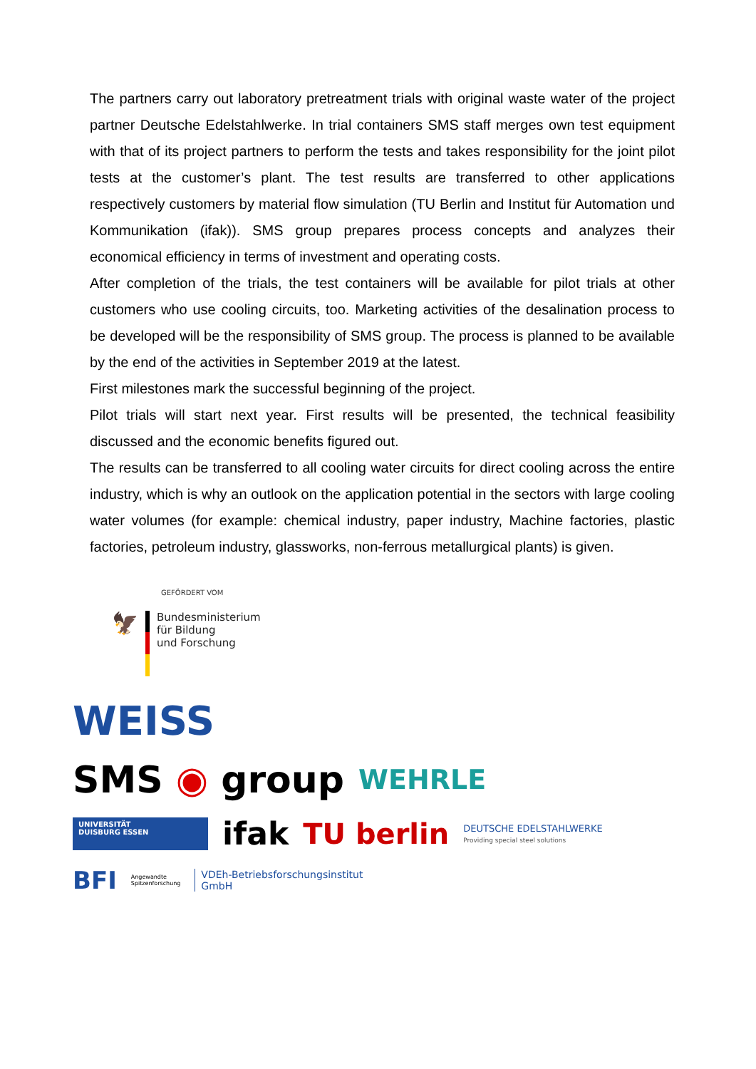The partners carry out laboratory pretreatment trials with original waste water of the project partner Deutsche Edelstahlwerke. In trial containers SMS staff merges own test equipment with that of its project partners to perform the tests and takes responsibility for the joint pilot tests at the customer’s plant. The test results are transferred to other applications respectively customers by material flow simulation (TU Berlin and Institut für Automation und Kommunikation (ifak)). SMS group prepares process concepts and analyzes their economical efficiency in terms of investment and operating costs.
After completion of the trials, the test containers will be available for pilot trials at other customers who use cooling circuits, too. Marketing activities of the desalination process to be developed will be the responsibility of SMS group. The process is planned to be available by the end of the activities in September 2019 at the latest.
First milestones mark the successful beginning of the project.
Pilot trials will start next year. First results will be presented, the technical feasibility discussed and the economic benefits figured out.
The results can be transferred to all cooling water circuits for direct cooling across the entire industry, which is why an outlook on the application potential in the sectors with large cooling water volumes (for example: chemical industry, paper industry, Machine factories, plastic factories, petroleum industry, glassworks, non-ferrous metallurgical plants) is given.
GEFÖRDERT VOM
🦅
Bundesministerium
für Bildung
und Forschung
WEISS
SMS ◉ group WEHRLE
UNIVERSITÄT
DUISBURG ESSEN
ifak TU berlin DEUTSCHE EDELSTAHLWERKE
Providing special steel solutions
BFI Angewandte
Spitzenforschung VDEh-Betriebsforschungsinstitut
GmbH